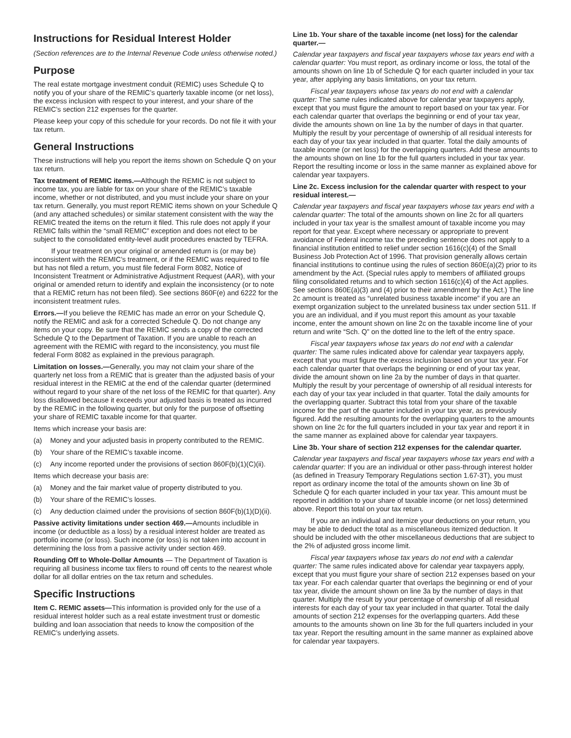Instructions for Residual Interest Holder
(Section references are to the Internal Revenue Code unless otherwise noted.)
Purpose
The real estate mortgage investment conduit (REMIC) uses Schedule Q to notify you of your share of the REMIC’s quarterly taxable income (or net loss), the excess inclusion with respect to your interest, and your share of the REMIC’s section 212 expenses for the quarter.
Please keep your copy of this schedule for your records. Do not file it with your tax return.
General Instructions
These instructions will help you report the items shown on Schedule Q on your tax return.
Tax treatment of REMIC items.—Although the REMIC is not subject to income tax, you are liable for tax on your share of the REMIC’s taxable income, whether or not distributed, and you must include your share on your tax return. Generally, you must report REMIC items shown on your Schedule Q (and any attached schedules) or similar statement consistent with the way the REMIC treated the items on the return it filed. This rule does not apply if your REMIC falls within the “small REMIC” exception and does not elect to be subject to the consolidated entity-level audit procedures enacted by TEFRA.
If your treatment on your original or amended return is (or may be) inconsistent with the REMIC’s treatment, or if the REMIC was required to file but has not filed a return, you must file federal Form 8082, Notice of Inconsistent Treatment or Administrative Adjustment Request (AAR), with your original or amended return to identify and explain the inconsistency (or to note that a REMIC return has not been filed). See sections 860F(e) and 6222 for the inconsistent treatment rules.
Errors.—If you believe the REMIC has made an error on your Schedule Q, notify the REMIC and ask for a corrected Schedule Q. Do not change any items on your copy. Be sure that the REMIC sends a copy of the corrected Schedule Q to the Department of Taxation. If you are unable to reach an agreement with the REMIC with regard to the inconsistency, you must file federal Form 8082 as explained in the previous paragraph.
Limitation on losses.—Generally, you may not claim your share of the quarterly net loss from a REMIC that is greater than the adjusted basis of your residual interest in the REMIC at the end of the calendar quarter (determined without regard to your share of the net loss of the REMIC for that quarter). Any loss disallowed because it exceeds your adjusted basis is treated as incurred by the REMIC in the following quarter, but only for the purpose of offsetting your share of REMIC taxable income for that quarter.
Items which increase your basis are:
(a) Money and your adjusted basis in property contributed to the REMIC.
(b) Your share of the REMIC’s taxable income.
(c) Any income reported under the provisions of section 860F(b)(1)(C)(ii).
Items which decrease your basis are:
(a) Money and the fair market value of property distributed to you.
(b) Your share of the REMIC’s losses.
(c) Any deduction claimed under the provisions of section 860F(b)(1)(D)(ii).
Passive activity limitations under section 469.—Amounts includible in income (or deductible as a loss) by a residual interest holder are treated as portfolio income (or loss). Such income (or loss) is not taken into account in determining the loss from a passive activity under section 469.
Rounding Off to Whole-Dollar Amounts — The Department of Taxation is requiring all business income tax filers to round off cents to the nearest whole dollar for all dollar entries on the tax return and schedules.
Specific Instructions
Item C. REMIC assets—This information is provided only for the use of a residual interest holder such as a real estate investment trust or domestic building and loan association that needs to know the composition of the REMIC’s underlying assets.
Line 1b. Your share of the taxable income (net loss) for the calendar quarter.—
Calendar year taxpayers and fiscal year taxpayers whose tax years end with a calendar quarter: You must report, as ordinary income or loss, the total of the amounts shown on line 1b of Schedule Q for each quarter included in your tax year, after applying any basis limitations, on your tax return.
Fiscal year taxpayers whose tax years do not end with a calendar quarter: The same rules indicated above for calendar year taxpayers apply, except that you must figure the amount to report based on your tax year. For each calendar quarter that overlaps the beginning or end of your tax year, divide the amounts shown on line 1a by the number of days in that quarter. Multiply the result by your percentage of ownership of all residual interests for each day of your tax year included in that quarter. Total the daily amounts of taxable income (or net loss) for the overlapping quarters. Add these amounts to the amounts shown on line 1b for the full quarters included in your tax year. Report the resulting income or loss in the same manner as explained above for calendar year taxpayers.
Line 2c. Excess inclusion for the calendar quarter with respect to your residual interest.—
Calendar year taxpayers and fiscal year taxpayers whose tax years end with a calendar quarter: The total of the amounts shown on line 2c for all quarters included in your tax year is the smallest amount of taxable income you may report for that year. Except where necessary or appropriate to prevent avoidance of Federal income tax the preceding sentence does not apply to a financial institution entitled to relief under section 1616(c)(4) of the Small Business Job Protection Act of 1996. That provision generally allows certain financial institutions to continue using the rules of section 860E(a)(2) prior to its amendment by the Act. (Special rules apply to members of affiliated groups filing consolidated returns and to which section 1616(c)(4) of the Act applies. See sections 860E(a)(3) and (4) prior to their amendment by the Act.) The line 2c amount is treated as “unrelated business taxable income” if you are an exempt organization subject to the unrelated business tax under section 511. If you are an individual, and if you must report this amount as your taxable income, enter the amount shown on line 2c on the taxable income line of your return and write “Sch. Q” on the dotted line to the left of the entry space.
Fiscal year taxpayers whose tax years do not end with a calendar quarter: The same rules indicated above for calendar year taxpayers apply, except that you must figure the excess inclusion based on your tax year. For each calendar quarter that overlaps the beginning or end of your tax year, divide the amount shown on line 2a by the number of days in that quarter. Multiply the result by your percentage of ownership of all residual interests for each day of your tax year included in that quarter. Total the daily amounts for the overlapping quarter. Subtract this total from your share of the taxable income for the part of the quarter included in your tax year, as previously figured. Add the resulting amounts for the overlapping quarters to the amounts shown on line 2c for the full quarters included in your tax year and report it in the same manner as explained above for calendar year taxpayers.
Line 3b. Your share of section 212 expenses for the calendar quarter.
Calendar year taxpayers and fiscal year taxpayers whose tax years end with a calendar quarter: If you are an individual or other pass-through interest holder (as defined in Treasury Temporary Regulations section 1.67-3T), you must report as ordinary income the total of the amounts shown on line 3b of Schedule Q for each quarter included in your tax year. This amount must be reported in addition to your share of taxable income (or net loss) determined above. Report this total on your tax return.
If you are an individual and itemize your deductions on your return, you may be able to deduct the total as a miscellaneous itemized deduction. It should be included with the other miscellaneous deductions that are subject to the 2% of adjusted gross income limit.
Fiscal year taxpayers whose tax years do not end with a calendar quarter: The same rules indicated above for calendar year taxpayers apply, except that you must figure your share of section 212 expenses based on your tax year. For each calendar quarter that overlaps the beginning or end of your tax year, divide the amount shown on line 3a by the number of days in that quarter. Multiply the result by your percentage of ownership of all residual interests for each day of your tax year included in that quarter. Total the daily amounts of section 212 expenses for the overlapping quarters. Add these amounts to the amounts shown on line 3b for the full quarters included in your tax year. Report the resulting amount in the same manner as explained above for calendar year taxpayers.